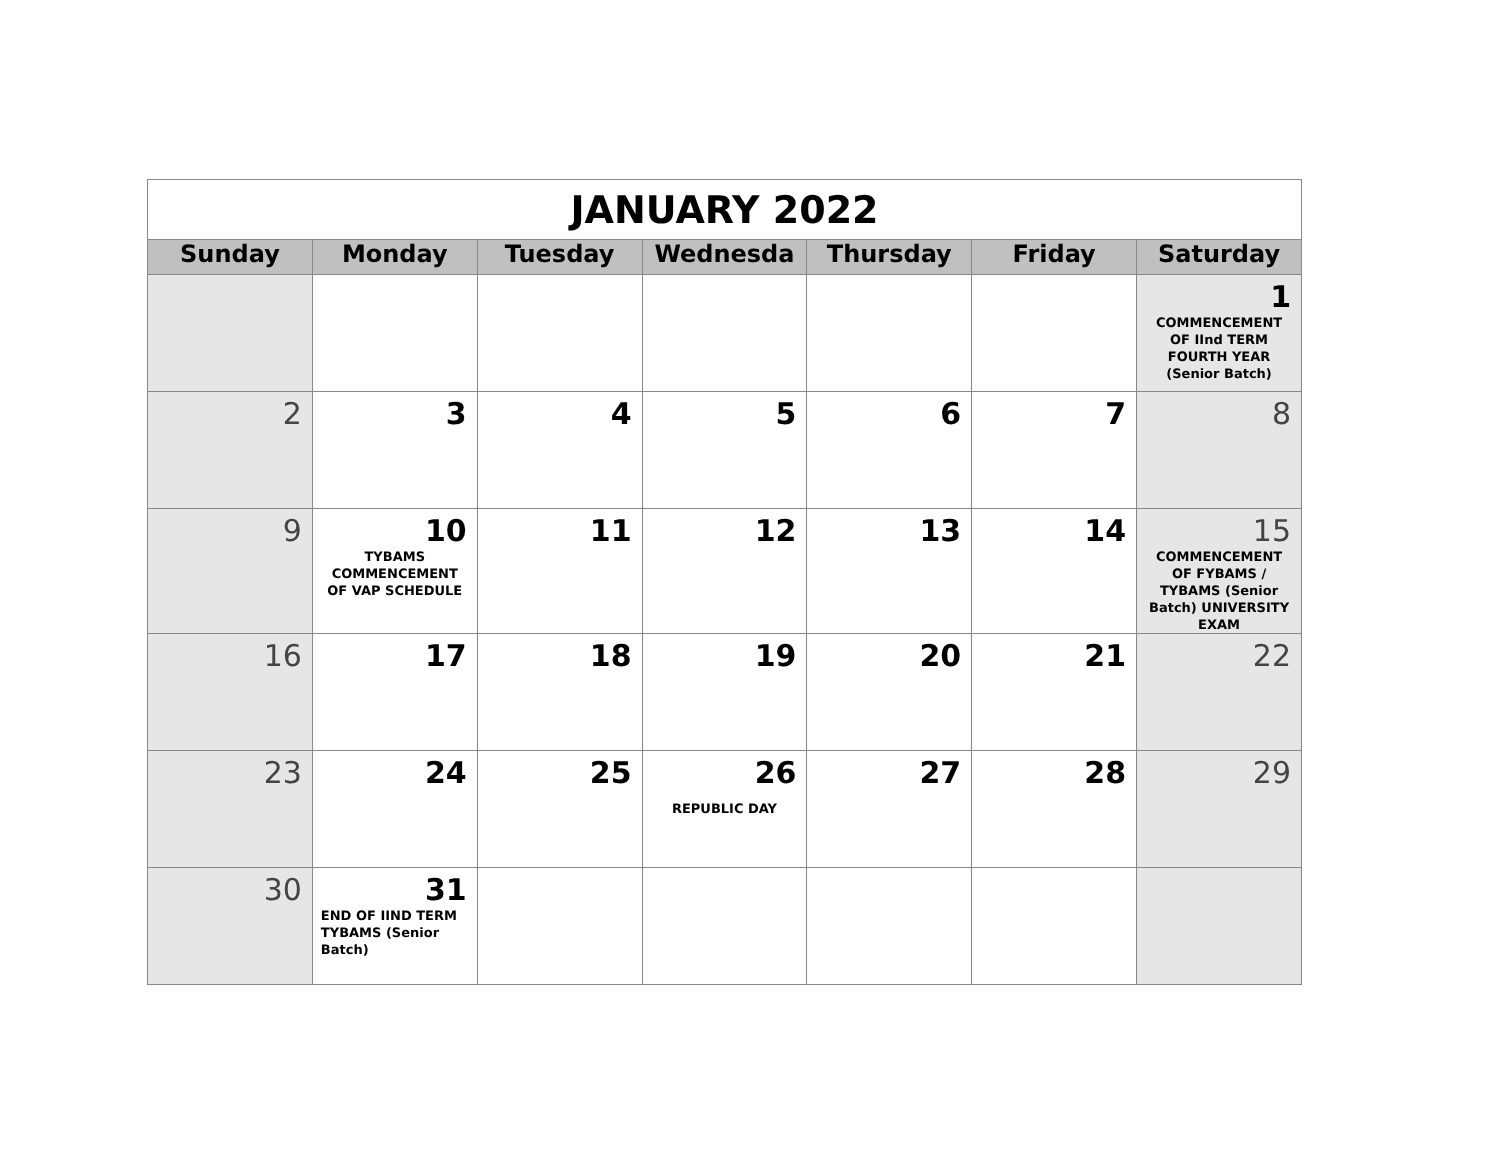| JANUARY 2022 | | | | | | |
| Sunday | Monday | Tuesday | Wednesda | Thursday | Friday | Saturday |
| | | | | | | 1 COMMENCEMENT OF IInd TERM FOURTH YEAR (Senior Batch) |
| 2 | 3 | 4 | 5 | 6 | 7 | 8 |
| 9 | 10 TYBAMS COMMENCEMENT OF VAP SCHEDULE | 11 | 12 | 13 | 14 | 15 COMMENCEMENT OF FYBAMS / TYBAMS (Senior Batch) UNIVERSITY EXAM |
| 16 | 17 | 18 | 19 | 20 | 21 | 22 |
| 23 | 24 | 25 | 26 REPUBLIC DAY | 27 | 28 | 29 |
| 30 | 31 END OF IIND TERM TYBAMS (Senior Batch) | | | | | |